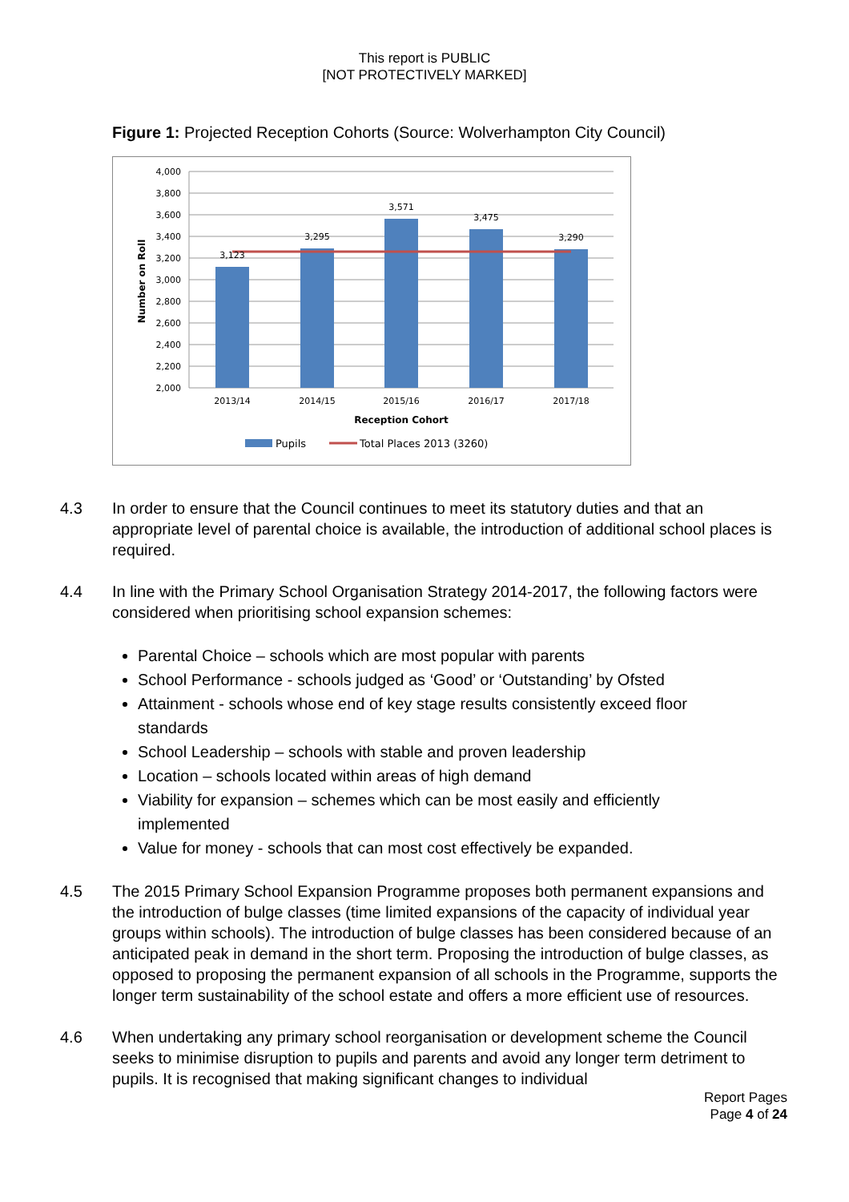This report is PUBLIC
[NOT PROTECTIVELY MARKED]
Figure 1: Projected Reception Cohorts (Source: Wolverhampton City Council)
4,000
3,800
3,600
3,400
3,200
3,000
2,800
2,600
2,400
2,200
2,000
3,123
3,295
3,571
3,475
3,290
2013/14
2014/15
2015/16
2016/17
2017/18
Reception Cohort
Number on Roll
Pupils
Total Places 2013 (3260)
4.3 In order to ensure that the Council continues to meet its statutory duties and that an appropriate level of parental choice is available, the introduction of additional school places is required.
4.4 In line with the Primary School Organisation Strategy 2014-2017, the following factors were considered when prioritising school expansion schemes:
Parental Choice – schools which are most popular with parents
School Performance - schools judged as ‘Good’ or ‘Outstanding’ by Ofsted
Attainment - schools whose end of key stage results consistently exceed floor standards
School Leadership – schools with stable and proven leadership
Location – schools located within areas of high demand
Viability for expansion – schemes which can be most easily and efficiently implemented
Value for money - schools that can most cost effectively be expanded.
4.5 The 2015 Primary School Expansion Programme proposes both permanent expansions and the introduction of bulge classes (time limited expansions of the capacity of individual year groups within schools). The introduction of bulge classes has been considered because of an anticipated peak in demand in the short term. Proposing the introduction of bulge classes, as opposed to proposing the permanent expansion of all schools in the Programme, supports the longer term sustainability of the school estate and offers a more efficient use of resources.
4.6 When undertaking any primary school reorganisation or development scheme the Council seeks to minimise disruption to pupils and parents and avoid any longer term detriment to pupils. It is recognised that making significant changes to individual
Report Pages
Page 4 of 24